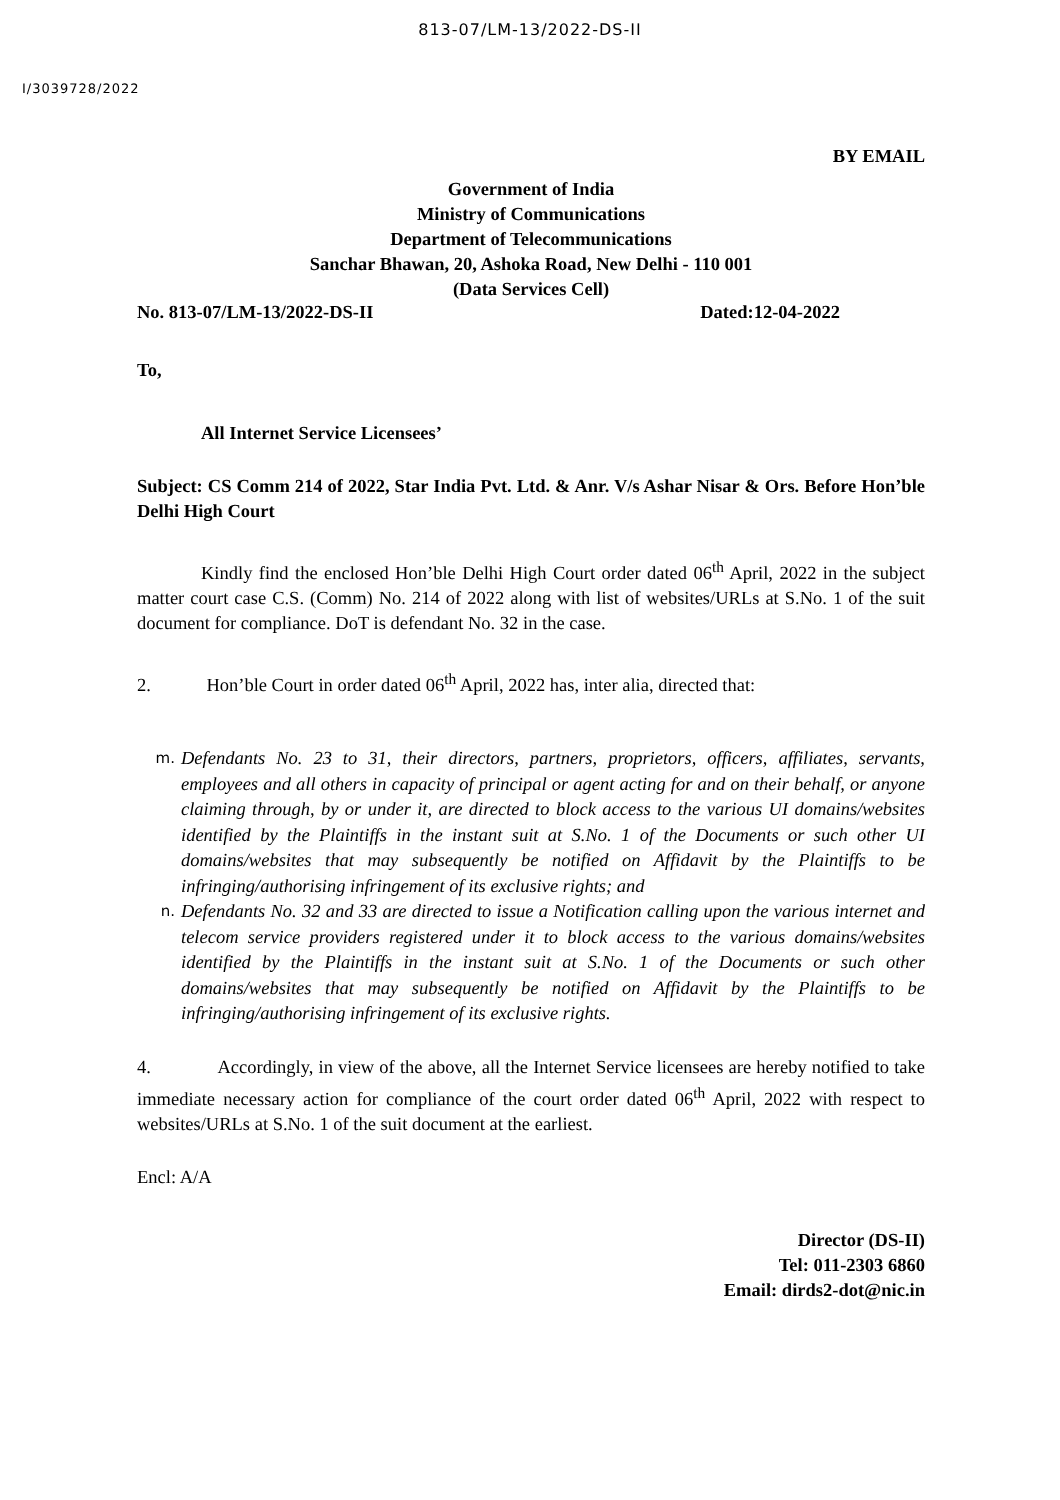813-07/LM-13/2022-DS-II
I/3039728/2022
BY EMAIL
Government of India
Ministry of Communications
Department of Telecommunications
Sanchar Bhawan, 20, Ashoka Road, New Delhi - 110 001
(Data Services Cell)
No. 813-07/LM-13/2022-DS-II Dated:12-04-2022
To,
All Internet Service Licensees’
Subject: CS Comm 214 of 2022, Star India Pvt. Ltd. & Anr. V/s Ashar Nisar & Ors. Before Hon’ble Delhi High Court
Kindly find the enclosed Hon’ble Delhi High Court order dated 06<sup>th</sup> April, 2022 in the subject matter court case C.S. (Comm) No. 214 of 2022 along with list of websites/URLs at S.No. 1 of the suit document for compliance. DoT is defendant No. 32 in the case.
2. Hon’ble Court in order dated 06<sup>th</sup> April, 2022 has, inter alia, directed that:
m.
Defendants No. 23 to 31, their directors, partners, proprietors, officers, affiliates, servants, employees and all others in capacity of principal or agent acting for and on their behalf, or anyone claiming through, by or under it, are directed to block access to the various UI domains/websites identified by the Plaintiffs in the instant suit at S.No. 1 of the Documents or such other UI domains/websites that may subsequently be notified on Affidavit by the Plaintiffs to be infringing/authorising infringement of its exclusive rights; and
n.
Defendants No. 32 and 33 are directed to issue a Notification calling upon the various internet and telecom service providers registered under it to block access to the various domains/websites identified by the Plaintiffs in the instant suit at S.No. 1 of the Documents or such other domains/websites that may subsequently be notified on Affidavit by the Plaintiffs to be infringing/authorising infringement of its exclusive rights.
4. Accordingly, in view of the above, all the Internet Service licensees are hereby notified to take immediate necessary action for compliance of the court order dated 06<sup>th</sup> April, 2022 with respect to websites/URLs at S.No. 1 of the suit document at the earliest.
Encl: A/A
Director (DS-II)
Tel: 011-2303 6860
Email: dirds2-dot@nic.in